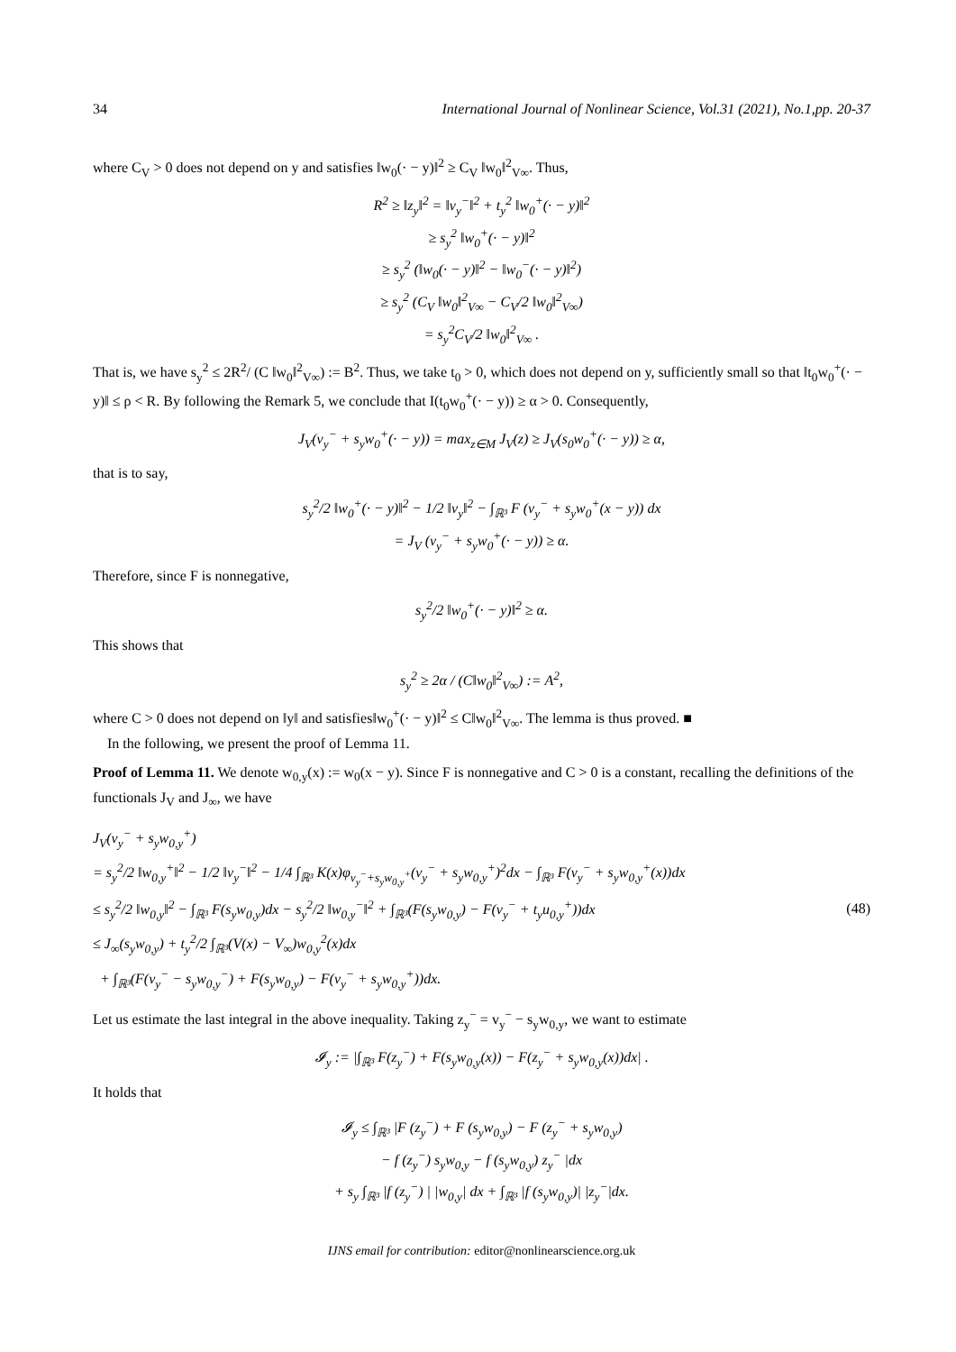34 International Journal of Nonlinear Science, Vol.31 (2021), No.1,pp. 20-37
where C<sub>V</sub> > 0 does not depend on y and satisfies ‖w<sub>0</sub>(· − y)‖<sup>2</sup> ≥ C<sub>V</sub> ‖w<sub>0</sub>‖<sup>2</sup><sub>V∞</sub>. Thus,
R<sup>2</sup> ≥ ‖z<sub>y</sub>‖<sup>2</sup> = ‖v<sub>y</sub><sup>−</sup>‖<sup>2</sup> + t<sub>y</sub><sup>2</sup> ‖w<sub>0</sub><sup>+</sup>(· − y)‖<sup>2</sup>
≥ s<sub>y</sub><sup>2</sup> ‖w<sub>0</sub><sup>+</sup>(· − y)‖<sup>2</sup>
≥ s<sub>y</sub><sup>2</sup> (‖w<sub>0</sub>(· − y)‖<sup>2</sup> − ‖w<sub>0</sub><sup>−</sup>(· − y)‖<sup>2</sup>)
≥ s<sub>y</sub><sup>2</sup> (C<sub>V</sub> ‖w<sub>0</sub>‖<sup>2</sup><sub>V∞</sub> − C<sub>V</sub>/2 ‖w<sub>0</sub>‖<sup>2</sup><sub>V∞</sub>)
= s<sub>y</sub><sup>2</sup>C<sub>V</sub>/2 ‖w<sub>0</sub>‖<sup>2</sup><sub>V∞</sub> .
That is, we have s<sub>y</sub><sup>2</sup> ≤ 2R<sup>2</sup>/ (C ‖w<sub>0</sub>‖<sup>2</sup><sub>V∞</sub>) := B<sup>2</sup>. Thus, we take t<sub>0</sub> > 0, which does not depend on y, sufficiently small so that ‖t<sub>0</sub>w<sub>0</sub><sup>+</sup>(· − y)‖ ≤ ρ < R. By following the Remark 5, we conclude that I(t<sub>0</sub>w<sub>0</sub><sup>+</sup>(· − y)) ≥ α > 0. Consequently,
J<sub>V</sub>(v<sub>y</sub><sup>−</sup> + s<sub>y</sub>w<sub>0</sub><sup>+</sup>(· − y)) = max<sub>z∈M</sub> J<sub>V</sub>(z) ≥ J<sub>V</sub>(s<sub>0</sub>w<sub>0</sub><sup>+</sup>(· − y)) ≥ α,
that is to say,
s<sub>y</sub><sup>2</sup>/2 ‖w<sub>0</sub><sup>+</sup>(· − y)‖<sup>2</sup> − 1/2 ‖v<sub>y</sub>‖<sup>2</sup> − ∫<sub>ℝ³</sub> F (v<sub>y</sub><sup>−</sup> + s<sub>y</sub>w<sub>0</sub><sup>+</sup>(x − y)) dx
= J<sub>V</sub> (v<sub>y</sub><sup>−</sup> + s<sub>y</sub>w<sub>0</sub><sup>+</sup>(· − y)) ≥ α.
Therefore, since F is nonnegative,
s<sub>y</sub><sup>2</sup>/2 ‖w<sub>0</sub><sup>+</sup>(· − y)‖<sup>2</sup> ≥ α.
This shows that
s<sub>y</sub><sup>2</sup> ≥ 2α / (C‖w<sub>0</sub>‖<sup>2</sup><sub>V∞</sub>) := A<sup>2</sup>,
where C > 0 does not depend on ‖y‖ and satisfies‖w<sub>0</sub><sup>+</sup>(· − y)‖<sup>2</sup> ≤ C‖w<sub>0</sub>‖<sup>2</sup><sub>V∞</sub>. The lemma is thus proved. ■
In the following, we present the proof of Lemma 11.
Proof of Lemma 11. We denote w<sub>0,y</sub>(x) := w<sub>0</sub>(x − y). Since F is nonnegative and C > 0 is a constant, recalling the definitions of the functionals J<sub>V</sub> and J<sub>∞</sub>, we have
J<sub>V</sub>(v<sub>y</sub><sup>−</sup> + s<sub>y</sub>w<sub>0,y</sub><sup>+</sup>)
= s<sub>y</sub><sup>2</sup>/2 ‖w<sub>0,y</sub><sup>+</sup>‖<sup>2</sup> − 1/2 ‖v<sub>y</sub><sup>−</sup>‖<sup>2</sup> − 1/4 ∫<sub>ℝ³</sub> K(x)φ<sub>v<sub>y</sub><sup>−</sup>+s<sub>y</sub>w<sub>0,y</sub><sup>+</sup></sub>(v<sub>y</sub><sup>−</sup> + s<sub>y</sub>w<sub>0,y</sub><sup>+</sup>)<sup>2</sup>dx − ∫<sub>ℝ³</sub> F(v<sub>y</sub><sup>−</sup> + s<sub>y</sub>w<sub>0,y</sub><sup>+</sup>(x))dx
≤ s<sub>y</sub><sup>2</sup>/2 ‖w<sub>0,y</sub>‖<sup>2</sup> − ∫<sub>ℝ³</sub> F(s<sub>y</sub>w<sub>0,y</sub>)dx − s<sub>y</sub><sup>2</sup>/2 ‖w<sub>0,y</sub><sup>−</sup>‖<sup>2</sup> + ∫<sub>ℝ³</sub>(F(s<sub>y</sub>w<sub>0,y</sub>) − F(v<sub>y</sub><sup>−</sup> + t<sub>y</sub>u<sub>0,y</sub><sup>+</sup>))dx
≤ J<sub>∞</sub>(s<sub>y</sub>w<sub>0,y</sub>) + t<sub>y</sub><sup>2</sup>/2 ∫<sub>ℝ³</sub>(V(x) − V<sub>∞</sub>)w<sub>0,y</sub><sup>2</sup>(x)dx
+ ∫<sub>ℝ³</sub>(F(v<sub>y</sub><sup>−</sup> − s<sub>y</sub>w<sub>0,y</sub><sup>−</sup>) + F(s<sub>y</sub>w<sub>0,y</sub>) − F(v<sub>y</sub><sup>−</sup> + s<sub>y</sub>w<sub>0,y</sub><sup>+</sup>))dx.
(48)
Let us estimate the last integral in the above inequality. Taking z<sub>y</sub><sup>−</sup> = v<sub>y</sub><sup>−</sup> − s<sub>y</sub>w<sub>0,y</sub>, we want to estimate
𝓘<sub>y</sub> := |∫<sub>ℝ³</sub> F(z<sub>y</sub><sup>−</sup>) + F(s<sub>y</sub>w<sub>0,y</sub>(x)) − F(z<sub>y</sub><sup>−</sup> + s<sub>y</sub>w<sub>0,y</sub>(x))dx| .
It holds that
𝓘<sub>y</sub> ≤ ∫<sub>ℝ³</sub> |F (z<sub>y</sub><sup>−</sup>) + F (s<sub>y</sub>w<sub>0,y</sub>) − F (z<sub>y</sub><sup>−</sup> + s<sub>y</sub>w<sub>0,y</sub>)
− f (z<sub>y</sub><sup>−</sup>) s<sub>y</sub>w<sub>0,y</sub> − f (s<sub>y</sub>w<sub>0,y</sub>) z<sub>y</sub><sup>−</sup> |dx
+ s<sub>y</sub> ∫<sub>ℝ³</sub> |f (z<sub>y</sub><sup>−</sup>) | |w<sub>0,y</sub>| dx + ∫<sub>ℝ³</sub> |f (s<sub>y</sub>w<sub>0,y</sub>)| |z<sub>y</sub><sup>−</sup>|dx.
IJNS email for contribution: editor@nonlinearscience.org.uk